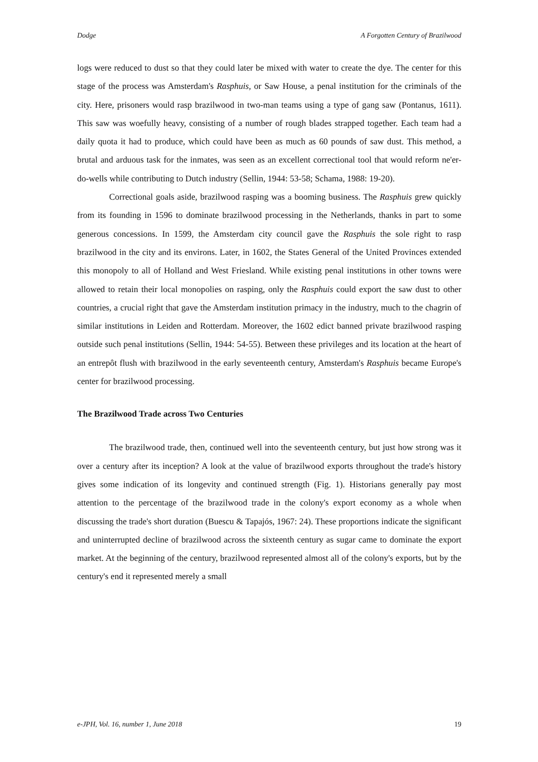Dodge A Forgotten Century of Brazilwood
logs were reduced to dust so that they could later be mixed with water to create the dye. The center for this stage of the process was Amsterdam's Rasphuis, or Saw House, a penal institution for the criminals of the city. Here, prisoners would rasp brazilwood in two-man teams using a type of gang saw (Pontanus, 1611). This saw was woefully heavy, consisting of a number of rough blades strapped together. Each team had a daily quota it had to produce, which could have been as much as 60 pounds of saw dust. This method, a brutal and arduous task for the inmates, was seen as an excellent correctional tool that would reform ne'er-do-wells while contributing to Dutch industry (Sellin, 1944: 53-58; Schama, 1988: 19-20).
Correctional goals aside, brazilwood rasping was a booming business. The Rasphuis grew quickly from its founding in 1596 to dominate brazilwood processing in the Netherlands, thanks in part to some generous concessions. In 1599, the Amsterdam city council gave the Rasphuis the sole right to rasp brazilwood in the city and its environs. Later, in 1602, the States General of the United Provinces extended this monopoly to all of Holland and West Friesland. While existing penal institutions in other towns were allowed to retain their local monopolies on rasping, only the Rasphuis could export the saw dust to other countries, a crucial right that gave the Amsterdam institution primacy in the industry, much to the chagrin of similar institutions in Leiden and Rotterdam. Moreover, the 1602 edict banned private brazilwood rasping outside such penal institutions (Sellin, 1944: 54-55). Between these privileges and its location at the heart of an entrepôt flush with brazilwood in the early seventeenth century, Amsterdam's Rasphuis became Europe's center for brazilwood processing.
The Brazilwood Trade across Two Centuries
The brazilwood trade, then, continued well into the seventeenth century, but just how strong was it over a century after its inception? A look at the value of brazilwood exports throughout the trade's history gives some indication of its longevity and continued strength (Fig. 1). Historians generally pay most attention to the percentage of the brazilwood trade in the colony's export economy as a whole when discussing the trade's short duration (Buescu & Tapajós, 1967: 24). These proportions indicate the significant and uninterrupted decline of brazilwood across the sixteenth century as sugar came to dominate the export market. At the beginning of the century, brazilwood represented almost all of the colony's exports, but by the century's end it represented merely a small
e-JPH, Vol. 16, number 1, June 2018 19